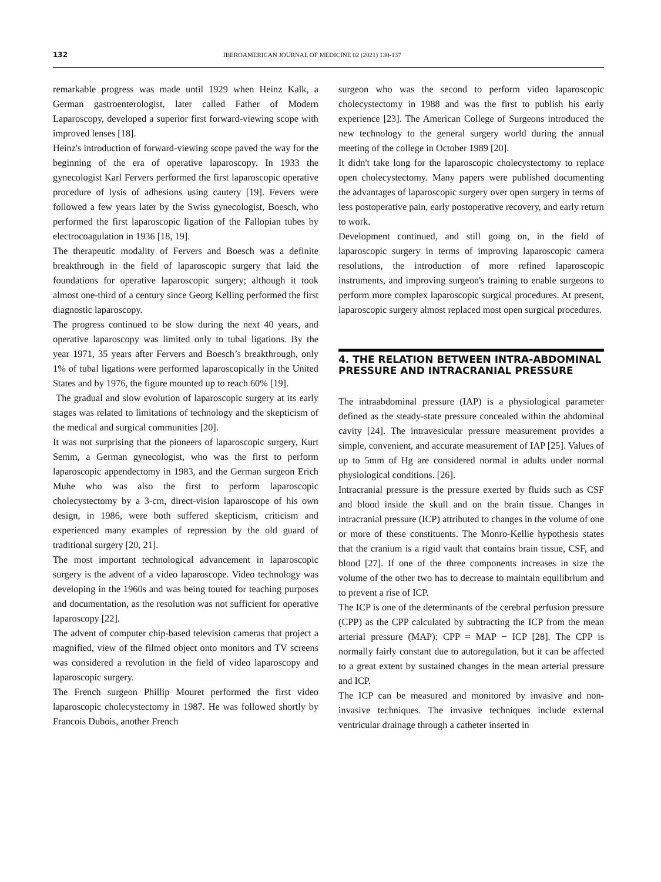132 IBEROAMERICAN JOURNAL OF MEDICINE 02 (2021) 130-137
remarkable progress was made until 1929 when Heinz Kalk, a German gastroenterologist, later called Father of Modern Laparoscopy, developed a superior first forward-viewing scope with improved lenses [18].
Heinz's introduction of forward-viewing scope paved the way for the beginning of the era of operative laparoscopy. In 1933 the gynecologist Karl Fervers performed the first laparoscopic operative procedure of lysis of adhesions using cautery [19]. Fevers were followed a few years later by the Swiss gynecologist, Boesch, who performed the first laparoscopic ligation of the Fallopian tubes by electrocoagulation in 1936 [18, 19].
The therapeutic modality of Fervers and Boesch was a definite breakthrough in the field of laparoscopic surgery that laid the foundations for operative laparoscopic surgery; although it took almost one-third of a century since Georg Kelling performed the first diagnostic laparoscopy.
The progress continued to be slow during the next 40 years, and operative laparoscopy was limited only to tubal ligations. By the year 1971, 35 years after Fervers and Boesch’s breakthrough, only 1% of tubal ligations were performed laparoscopically in the United States and by 1976, the figure mounted up to reach 60% [19].
The gradual and slow evolution of laparoscopic surgery at its early stages was related to limitations of technology and the skepticism of the medical and surgical communities [20].
It was not surprising that the pioneers of laparoscopic surgery, Kurt Semm, a German gynecologist, who was the first to perform laparoscopic appendectomy in 1983, and the German surgeon Erich Muhe who was also the first to perform laparoscopic cholecystectomy by a 3-cm, direct-vision laparoscope of his own design, in 1986, were both suffered skepticism, criticism and experienced many examples of repression by the old guard of traditional surgery [20, 21].
The most important technological advancement in laparoscopic surgery is the advent of a video laparoscope. Video technology was developing in the 1960s and was being touted for teaching purposes and documentation, as the resolution was not sufficient for operative laparoscopy [22].
The advent of computer chip-based television cameras that project a magnified, view of the filmed object onto monitors and TV screens was considered a revolution in the field of video laparoscopy and laparoscopic surgery.
The French surgeon Phillip Mouret performed the first video laparoscopic cholecystectomy in 1987. He was followed shortly by Francois Dubois, another French
surgeon who was the second to perform video laparoscopic cholecystectomy in 1988 and was the first to publish his early experience [23]. The American College of Surgeons introduced the new technology to the general surgery world during the annual meeting of the college in October 1989 [20].
It didn't take long for the laparoscopic cholecystectomy to replace open cholecystectomy. Many papers were published documenting the advantages of laparoscopic surgery over open surgery in terms of less postoperative pain, early postoperative recovery, and early return to work.
Development continued, and still going on, in the field of laparoscopic surgery in terms of improving laparoscopic camera resolutions, the introduction of more refined laparoscopic instruments, and improving surgeon's training to enable surgeons to perform more complex laparoscopic surgical procedures. At present, laparoscopic surgery almost replaced most open surgical procedures.
4. THE RELATION BETWEEN INTRA-ABDOMINAL PRESSURE AND INTRACRANIAL PRESSURE
The intraabdominal pressure (IAP) is a physiological parameter defined as the steady-state pressure concealed within the abdominal cavity [24]. The intravesicular pressure measurement provides a simple, convenient, and accurate measurement of IAP [25]. Values of up to 5mm of Hg are considered normal in adults under normal physiological conditions. [26].
Intracranial pressure is the pressure exerted by fluids such as CSF and blood inside the skull and on the brain tissue. Changes in intracranial pressure (ICP) attributed to changes in the volume of one or more of these constituents. The Monro-Kellie hypothesis states that the cranium is a rigid vault that contains brain tissue, CSF, and blood [27]. If one of the three components increases in size the volume of the other two has to decrease to maintain equilibrium and to prevent a rise of ICP.
The ICP is one of the determinants of the cerebral perfusion pressure (CPP) as the CPP calculated by subtracting the ICP from the mean arterial pressure (MAP): CPP = MAP − ICP [28]. The CPP is normally fairly constant due to autoregulation, but it can be affected to a great extent by sustained changes in the mean arterial pressure and ICP.
The ICP can be measured and monitored by invasive and non-invasive techniques. The invasive techniques include external ventricular drainage through a catheter inserted in